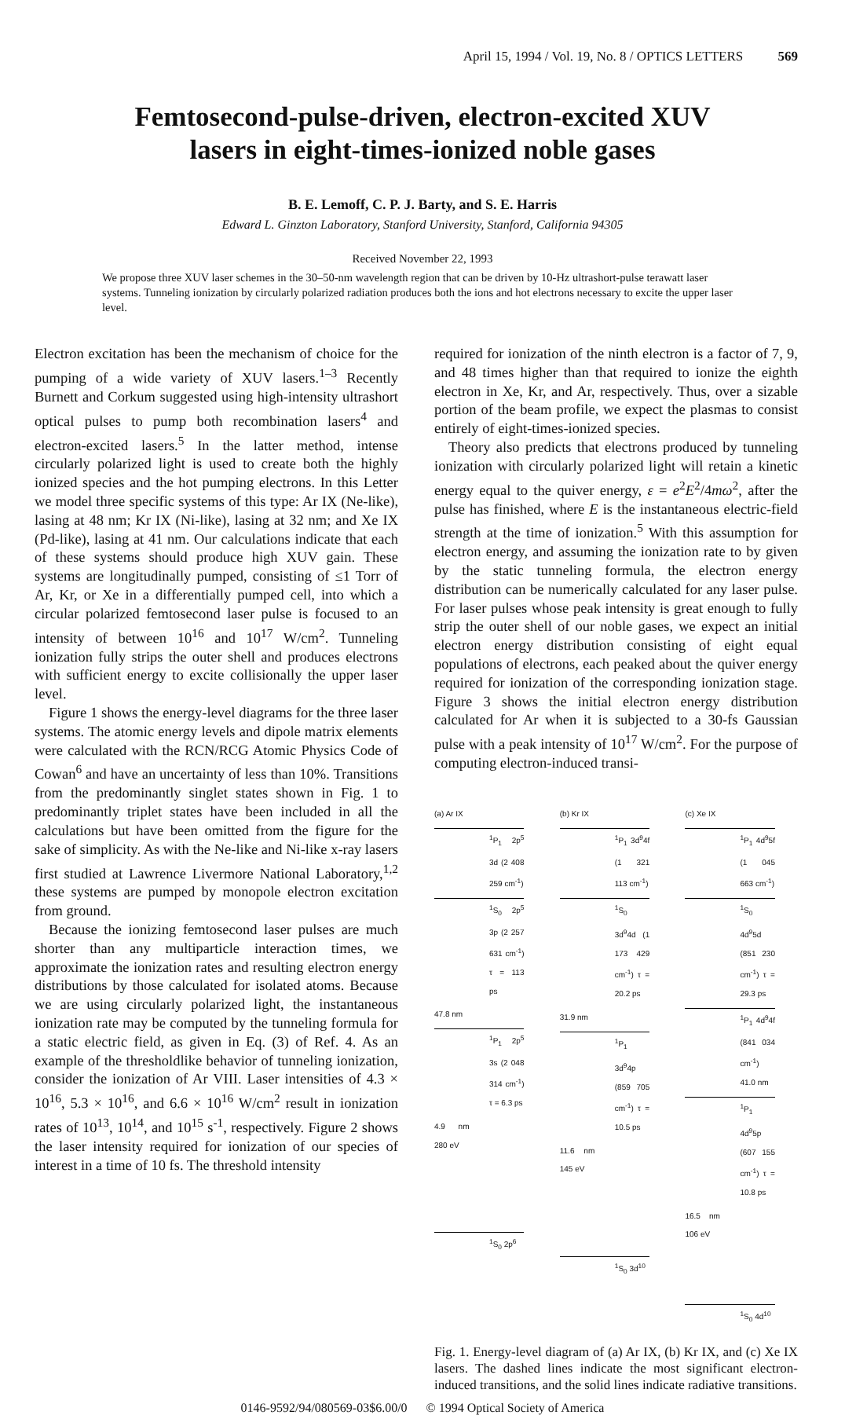April 15, 1994 / Vol. 19, No. 8 / OPTICS LETTERS 569
Femtosecond-pulse-driven, electron-excited XUV
lasers in eight-times-ionized noble gases
B. E. Lemoff, C. P. J. Barty, and S. E. Harris
Edward L. Ginzton Laboratory, Stanford University, Stanford, California 94305
Received November 22, 1993
We propose three XUV laser schemes in the 30–50-nm wavelength region that can be driven by 10-Hz ultrashort-pulse terawatt laser systems. Tunneling ionization by circularly polarized radiation produces both the ions and hot electrons necessary to excite the upper laser level.
Electron excitation has been the mechanism of choice for the pumping of a wide variety of XUV lasers.<sup>1–3</sup> Recently Burnett and Corkum suggested using high-intensity ultrashort optical pulses to pump both recombination lasers<sup>4</sup> and electron-excited lasers.<sup>5</sup> In the latter method, intense circularly polarized light is used to create both the highly ionized species and the hot pumping electrons. In this Letter we model three specific systems of this type: Ar IX (Ne-like), lasing at 48 nm; Kr IX (Ni-like), lasing at 32 nm; and Xe IX (Pd-like), lasing at 41 nm. Our calculations indicate that each of these systems should produce high XUV gain. These systems are longitudinally pumped, consisting of ≤1 Torr of Ar, Kr, or Xe in a differentially pumped cell, into which a circular polarized femtosecond laser pulse is focused to an intensity of between 10<sup>16</sup> and 10<sup>17</sup> W/cm<sup>2</sup>. Tunneling ionization fully strips the outer shell and produces electrons with sufficient energy to excite collisionally the upper laser level.
Figure 1 shows the energy-level diagrams for the three laser systems. The atomic energy levels and dipole matrix elements were calculated with the RCN/RCG Atomic Physics Code of Cowan<sup>6</sup> and have an uncertainty of less than 10%. Transitions from the predominantly singlet states shown in Fig. 1 to predominantly triplet states have been included in all the calculations but have been omitted from the figure for the sake of simplicity. As with the Ne-like and Ni-like x-ray lasers first studied at Lawrence Livermore National Laboratory,<sup>1,2</sup> these systems are pumped by monopole electron excitation from ground.
Because the ionizing femtosecond laser pulses are much shorter than any multiparticle interaction times, we approximate the ionization rates and resulting electron energy distributions by those calculated for isolated atoms. Because we are using circularly polarized light, the instantaneous ionization rate may be computed by the tunneling formula for a static electric field, as given in Eq. (3) of Ref. 4. As an example of the thresholdlike behavior of tunneling ionization, consider the ionization of Ar VIII. Laser intensities of 4.3 × 10<sup>16</sup>, 5.3 × 10<sup>16</sup>, and 6.6 × 10<sup>16</sup> W/cm<sup>2</sup> result in ionization rates of 10<sup>13</sup>, 10<sup>14</sup>, and 10<sup>15</sup> s<sup>-1</sup>, respectively. Figure 2 shows the laser intensity required for ionization of our species of interest in a time of 10 fs. The threshold intensity
required for ionization of the ninth electron is a factor of 7, 9, and 48 times higher than that required to ionize the eighth electron in Xe, Kr, and Ar, respectively. Thus, over a sizable portion of the beam profile, we expect the plasmas to consist entirely of eight-times-ionized species.
Theory also predicts that electrons produced by tunneling ionization with circularly polarized light will retain a kinetic energy equal to the quiver energy, ε = e<sup>2</sup>E<sup>2</sup>/4mω<sup>2</sup>, after the pulse has finished, where E is the instantaneous electric-field strength at the time of ionization.<sup>5</sup> With this assumption for electron energy, and assuming the ionization rate to by given by the static tunneling formula, the electron energy distribution can be numerically calculated for any laser pulse. For laser pulses whose peak intensity is great enough to fully strip the outer shell of our noble gases, we expect an initial electron energy distribution consisting of eight equal populations of electrons, each peaked about the quiver energy required for ionization of the corresponding ionization stage. Figure 3 shows the initial electron energy distribution calculated for Ar when it is subjected to a 30-fs Gaussian pulse with a peak intensity of 10<sup>17</sup> W/cm<sup>2</sup>. For the purpose of computing electron-induced transi-
(a) Ar IX
<sup>1</sup> P<sub>1</sub> 2p<sup>5</sup> 3d (2 408 259 cm<sup>-1</sup>)
<sup>1</sup> S<sub>0</sub> 2p<sup>5</sup> 3p (2 257 631 cm<sup>-1</sup>) τ = 113 ps
47.8 nm
<sup>1</sup> P<sub>1</sub> 2p<sup>5</sup> 3s (2 048 314 cm<sup>-1</sup>) τ = 6.3 ps
4.9 nm 280 eV
<sup>1</sup> S<sub>0</sub> 2p<sup>6</sup>
(b) Kr IX
<sup>1</sup> P<sub>1</sub> 3d<sup>9</sup>4f (1 321 113 cm<sup>-1</sup>)
<sup>1</sup> S<sub>0</sub> 3d<sup>9</sup>4d (1 173 429 cm<sup>-1</sup>) τ = 20.2 ps
31.9 nm
<sup>1</sup> P<sub>1</sub> 3d<sup>9</sup>4p (859 705 cm<sup>-1</sup>) τ = 10.5 ps
11.6 nm 145 eV
<sup>1</sup> S<sub>0</sub> 3d<sup>10</sup>
(c) Xe IX
<sup>1</sup> P<sub>1</sub> 4d<sup>9</sup>5f (1 045 663 cm<sup>-1</sup>)
<sup>1</sup> S<sub>0</sub> 4d<sup>9</sup>5d (851 230 cm<sup>-1</sup>) τ = 29.3 ps
<sup>1</sup> P<sub>1</sub> 4d<sup>9</sup>4f (841 034 cm<sup>-1</sup>) 41.0 nm
<sup>1</sup> P<sub>1</sub> 4d<sup>9</sup>5p (607 155 cm<sup>-1</sup>) τ = 10.8 ps
16.5 nm 106 eV
<sup>1</sup> S<sub>0</sub> 4d<sup>10</sup>
Fig. 1. Energy-level diagram of (a) Ar IX, (b) Kr IX, and (c) Xe IX lasers. The dashed lines indicate the most significant electron-induced transitions, and the solid lines indicate radiative transitions.
0146-9592/94/080569-03$6.00/0 © 1994 Optical Society of America